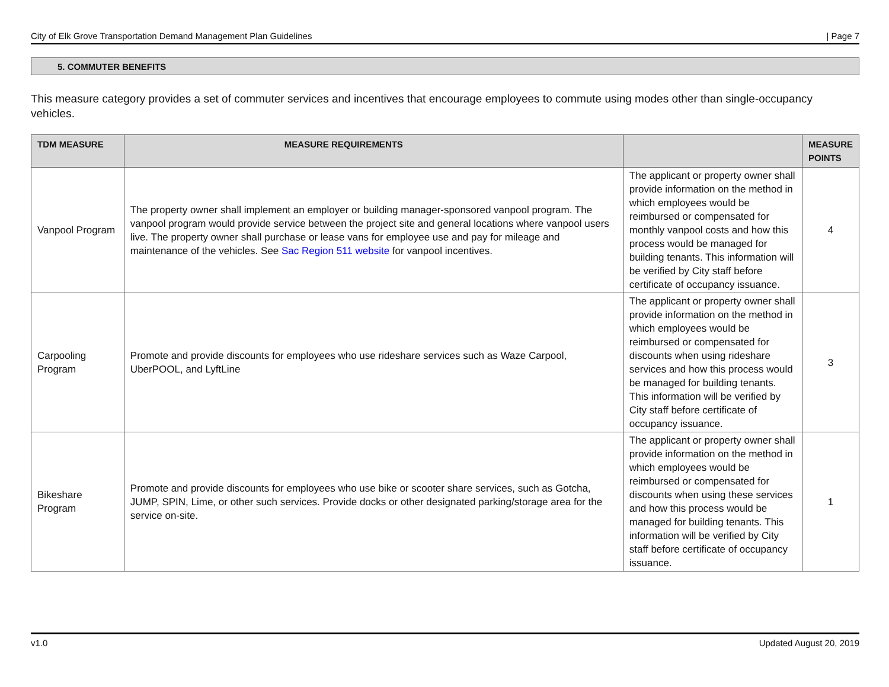City of Elk Grove Transportation Demand Management Plan Guidelines | Page 7
5. COMMUTER BENEFITS
This measure category provides a set of commuter services and incentives that encourage employees to commute using modes other than single-occupancy vehicles.
| TDM MEASURE | MEASURE REQUIREMENTS | | MEASURE POINTS |
| --- | --- | --- | --- |
| Vanpool Program | The property owner shall implement an employer or building manager-sponsored vanpool program. The vanpool program would provide service between the project site and general locations where vanpool users live. The property owner shall purchase or lease vans for employee use and pay for mileage and maintenance of the vehicles. See Sac Region 511 website for vanpool incentives. | The applicant or property owner shall provide information on the method in which employees would be reimbursed or compensated for monthly vanpool costs and how this process would be managed for building tenants. This information will be verified by City staff before certificate of occupancy issuance. | 4 |
| Carpooling Program | Promote and provide discounts for employees who use rideshare services such as Waze Carpool, UberPOOL, and LyftLine | The applicant or property owner shall provide information on the method in which employees would be reimbursed or compensated for discounts when using rideshare services and how this process would be managed for building tenants. This information will be verified by City staff before certificate of occupancy issuance. | 3 |
| Bikeshare Program | Promote and provide discounts for employees who use bike or scooter share services, such as Gotcha, JUMP, SPIN, Lime, or other such services. Provide docks or other designated parking/storage area for the service on-site. | The applicant or property owner shall provide information on the method in which employees would be reimbursed or compensated for discounts when using these services and how this process would be managed for building tenants. This information will be verified by City staff before certificate of occupancy issuance. | 1 |
v1.0 Updated August 20, 2019